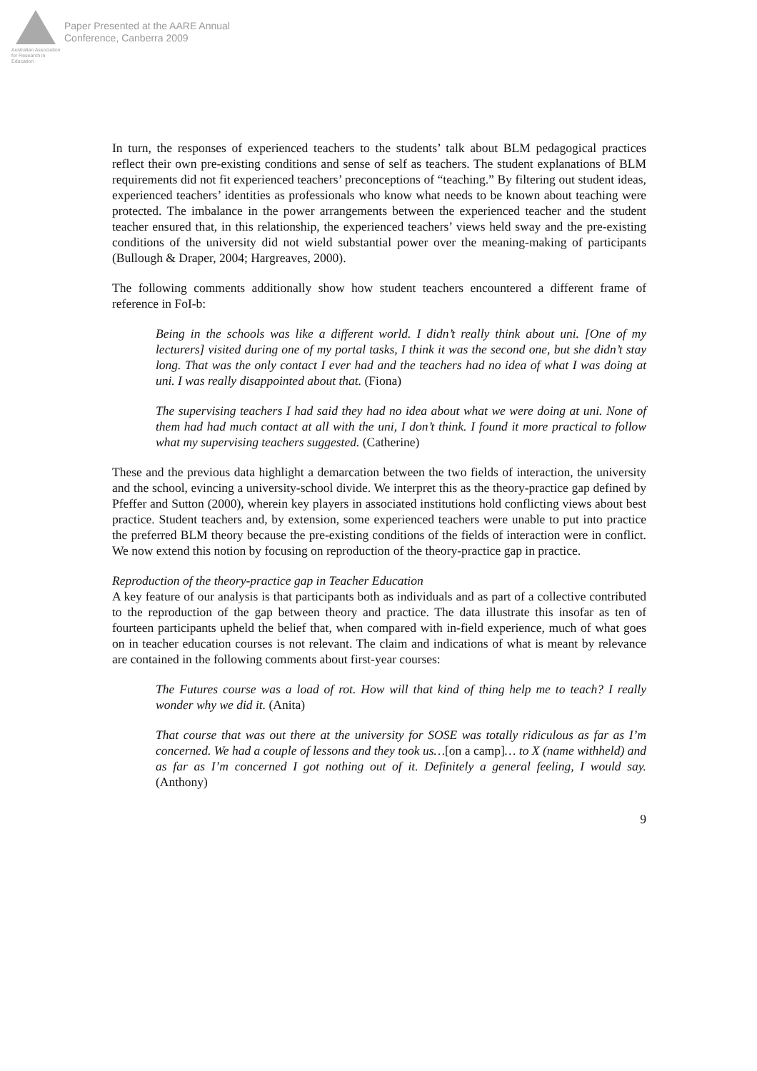Australian Association for Research in Education
Paper Presented at the AARE Annual
Conference, Canberra 2009
In turn, the responses of experienced teachers to the students’ talk about BLM pedagogical practices reflect their own pre-existing conditions and sense of self as teachers. The student explanations of BLM requirements did not fit experienced teachers’ preconceptions of “teaching.” By filtering out student ideas, experienced teachers’ identities as professionals who know what needs to be known about teaching were protected. The imbalance in the power arrangements between the experienced teacher and the student teacher ensured that, in this relationship, the experienced teachers’ views held sway and the pre-existing conditions of the university did not wield substantial power over the meaning-making of participants (Bullough & Draper, 2004; Hargreaves, 2000).
The following comments additionally show how student teachers encountered a different frame of reference in FoI-b:
Being in the schools was like a different world. I didn’t really think about uni. [One of my lecturers] visited during one of my portal tasks, I think it was the second one, but she didn’t stay long. That was the only contact I ever had and the teachers had no idea of what I was doing at uni. I was really disappointed about that. (Fiona)
The supervising teachers I had said they had no idea about what we were doing at uni. None of them had had much contact at all with the uni, I don’t think. I found it more practical to follow what my supervising teachers suggested. (Catherine)
These and the previous data highlight a demarcation between the two fields of interaction, the university and the school, evincing a university-school divide. We interpret this as the theory-practice gap defined by Pfeffer and Sutton (2000), wherein key players in associated institutions hold conflicting views about best practice. Student teachers and, by extension, some experienced teachers were unable to put into practice the preferred BLM theory because the pre-existing conditions of the fields of interaction were in conflict. We now extend this notion by focusing on reproduction of the theory-practice gap in practice.
Reproduction of the theory-practice gap in Teacher Education
A key feature of our analysis is that participants both as individuals and as part of a collective contributed to the reproduction of the gap between theory and practice. The data illustrate this insofar as ten of fourteen participants upheld the belief that, when compared with in-field experience, much of what goes on in teacher education courses is not relevant. The claim and indications of what is meant by relevance are contained in the following comments about first-year courses:
The Futures course was a load of rot. How will that kind of thing help me to teach? I really wonder why we did it. (Anita)
That course that was out there at the university for SOSE was totally ridiculous as far as I’m concerned. We had a couple of lessons and they took us…[on a camp]… to X (name withheld) and as far as I’m concerned I got nothing out of it. Definitely a general feeling, I would say. (Anthony)
9